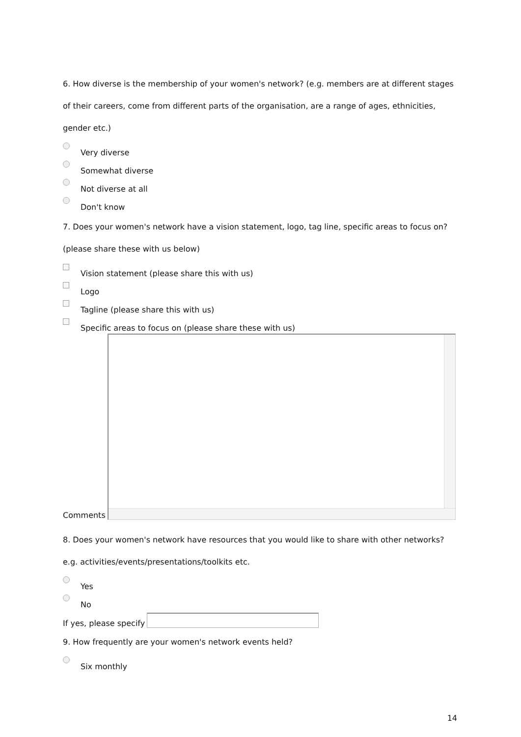6. How diverse is the membership of your women's network? (e.g. members are at different stages of their careers, come from different parts of the organisation, are a range of ages, ethnicities, gender etc.)
Very diverse
Somewhat diverse
Not diverse at all
Don't know
7. Does your women's network have a vision statement, logo, tag line, specific areas to focus on? (please share these with us below)
Vision statement (please share this with us)
Logo
Tagline (please share this with us)
Specific areas to focus on (please share these with us)
Comments
8. Does your women's network have resources that you would like to share with other networks? e.g. activities/events/presentations/toolkits etc.
Yes
No
If yes, please specify
9. How frequently are your women's network events held?
Six monthly
14